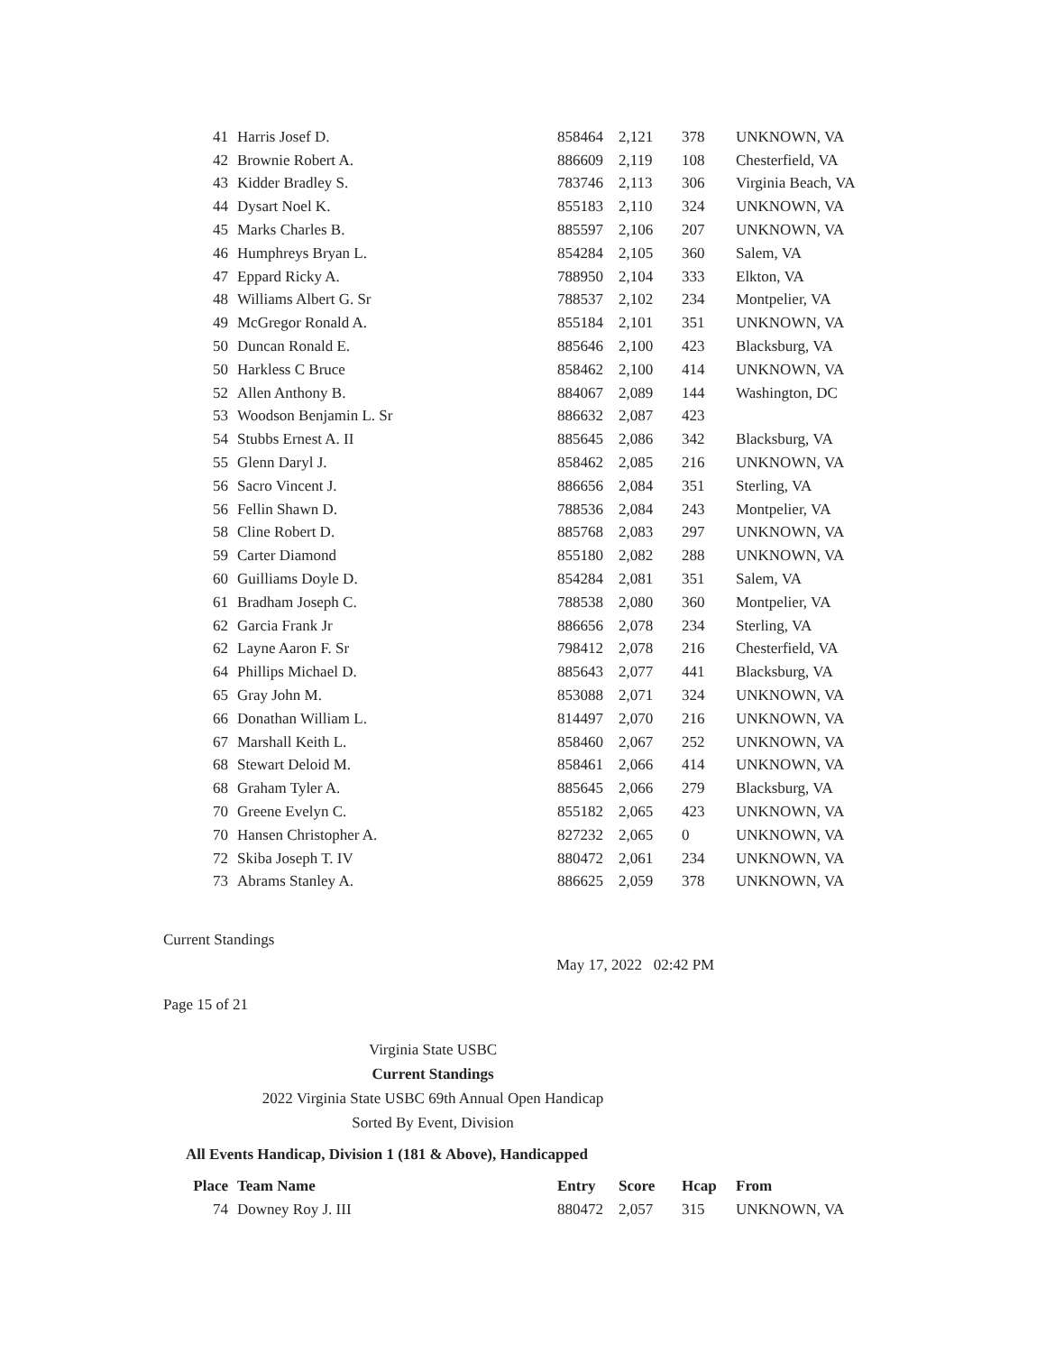| 41 | Harris Josef D. | 858464 | 2,121 | 378 | UNKNOWN, VA |
| 42 | Brownie Robert A. | 886609 | 2,119 | 108 | Chesterfield, VA |
| 43 | Kidder Bradley S. | 783746 | 2,113 | 306 | Virginia Beach, VA |
| 44 | Dysart Noel K. | 855183 | 2,110 | 324 | UNKNOWN, VA |
| 45 | Marks Charles B. | 885597 | 2,106 | 207 | UNKNOWN, VA |
| 46 | Humphreys Bryan L. | 854284 | 2,105 | 360 | Salem, VA |
| 47 | Eppard Ricky A. | 788950 | 2,104 | 333 | Elkton, VA |
| 48 | Williams Albert G. Sr | 788537 | 2,102 | 234 | Montpelier, VA |
| 49 | McGregor Ronald A. | 855184 | 2,101 | 351 | UNKNOWN, VA |
| 50 | Duncan Ronald E. | 885646 | 2,100 | 423 | Blacksburg, VA |
| 50 | Harkless C Bruce | 858462 | 2,100 | 414 | UNKNOWN, VA |
| 52 | Allen Anthony B. | 884067 | 2,089 | 144 | Washington, DC |
| 53 | Woodson Benjamin L. Sr | 886632 | 2,087 | 423 | |
| 54 | Stubbs Ernest A. II | 885645 | 2,086 | 342 | Blacksburg, VA |
| 55 | Glenn Daryl J. | 858462 | 2,085 | 216 | UNKNOWN, VA |
| 56 | Sacro Vincent J. | 886656 | 2,084 | 351 | Sterling, VA |
| 56 | Fellin Shawn D. | 788536 | 2,084 | 243 | Montpelier, VA |
| 58 | Cline Robert D. | 885768 | 2,083 | 297 | UNKNOWN, VA |
| 59 | Carter Diamond | 855180 | 2,082 | 288 | UNKNOWN, VA |
| 60 | Guilliams Doyle D. | 854284 | 2,081 | 351 | Salem, VA |
| 61 | Bradham Joseph C. | 788538 | 2,080 | 360 | Montpelier, VA |
| 62 | Garcia Frank Jr | 886656 | 2,078 | 234 | Sterling, VA |
| 62 | Layne Aaron F. Sr | 798412 | 2,078 | 216 | Chesterfield, VA |
| 64 | Phillips Michael D. | 885643 | 2,077 | 441 | Blacksburg, VA |
| 65 | Gray John M. | 853088 | 2,071 | 324 | UNKNOWN, VA |
| 66 | Donathan William L. | 814497 | 2,070 | 216 | UNKNOWN, VA |
| 67 | Marshall Keith L. | 858460 | 2,067 | 252 | UNKNOWN, VA |
| 68 | Stewart Deloid M. | 858461 | 2,066 | 414 | UNKNOWN, VA |
| 68 | Graham Tyler A. | 885645 | 2,066 | 279 | Blacksburg, VA |
| 70 | Greene Evelyn C. | 855182 | 2,065 | 423 | UNKNOWN, VA |
| 70 | Hansen Christopher A. | 827232 | 2,065 | 0 | UNKNOWN, VA |
| 72 | Skiba Joseph T. IV | 880472 | 2,061 | 234 | UNKNOWN, VA |
| 73 | Abrams Stanley A. | 886625 | 2,059 | 378 | UNKNOWN, VA |
Current Standings
May 17, 2022 02:42 PM
Page 15 of 21
Virginia State USBC
Current Standings
2022 Virginia State USBC 69th Annual Open Handicap
Sorted By Event, Division
All Events Handicap, Division 1 (181 & Above), Handicapped
| Place | Team Name | Entry | Score | Hcap | From |
| --- | --- | --- | --- | --- | --- |
| 74 | Downey Roy J. III | 880472 | 2,057 | 315 | UNKNOWN, VA |